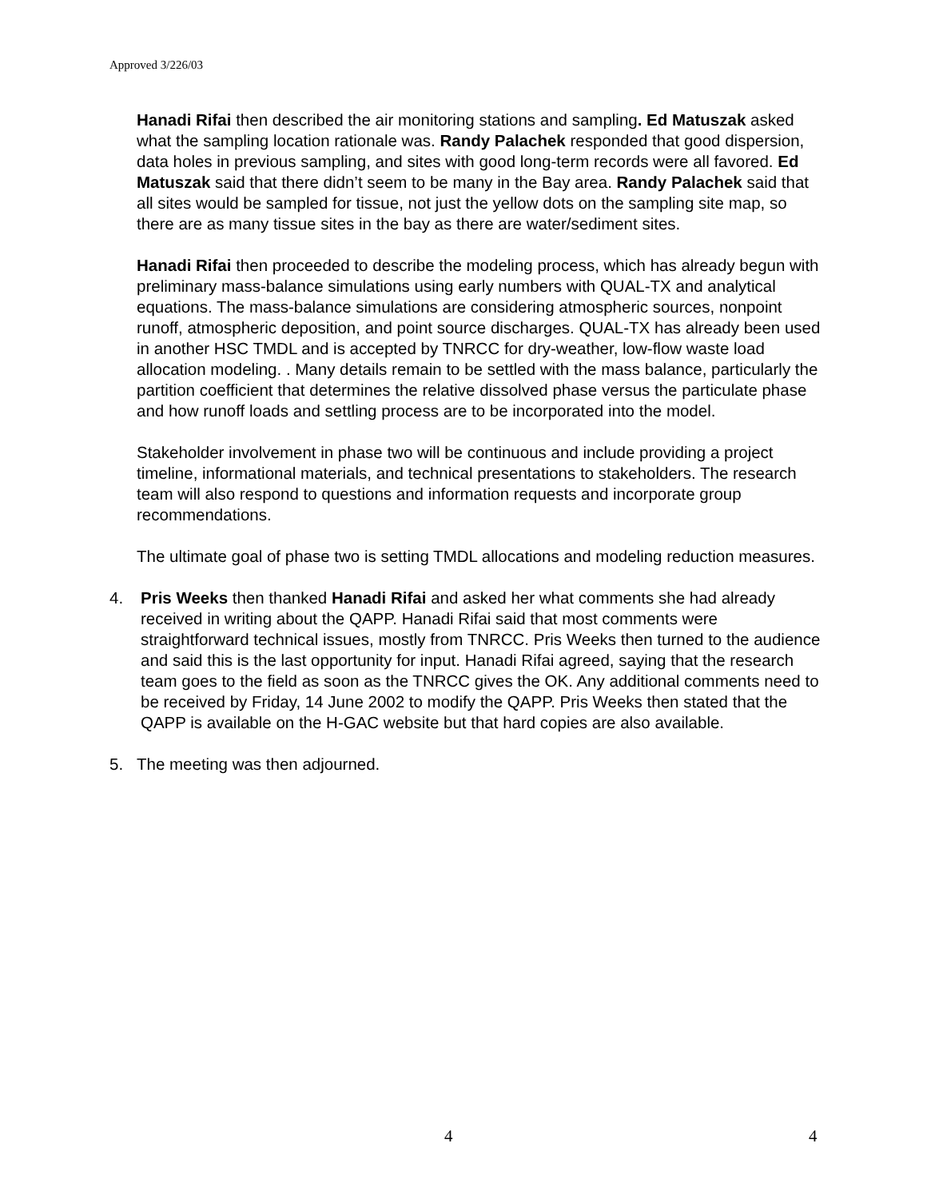Approved 3/226/03
Hanadi Rifai then described the air monitoring stations and sampling. Ed Matuszak asked what the sampling location rationale was. Randy Palachek responded that good dispersion, data holes in previous sampling, and sites with good long-term records were all favored. Ed Matuszak said that there didn’t seem to be many in the Bay area. Randy Palachek said that all sites would be sampled for tissue, not just the yellow dots on the sampling site map, so there are as many tissue sites in the bay as there are water/sediment sites.
Hanadi Rifai then proceeded to describe the modeling process, which has already begun with preliminary mass-balance simulations using early numbers with QUAL-TX and analytical equations. The mass-balance simulations are considering atmospheric sources, nonpoint runoff, atmospheric deposition, and point source discharges. QUAL-TX has already been used in another HSC TMDL and is accepted by TNRCC for dry-weather, low-flow waste load allocation modeling. . Many details remain to be settled with the mass balance, particularly the partition coefficient that determines the relative dissolved phase versus the particulate phase and how runoff loads and settling process are to be incorporated into the model.
Stakeholder involvement in phase two will be continuous and include providing a project timeline, informational materials, and technical presentations to stakeholders. The research team will also respond to questions and information requests and incorporate group recommendations.
The ultimate goal of phase two is setting TMDL allocations and modeling reduction measures.
4. Pris Weeks then thanked Hanadi Rifai and asked her what comments she had already received in writing about the QAPP. Hanadi Rifai said that most comments were straightforward technical issues, mostly from TNRCC. Pris Weeks then turned to the audience and said this is the last opportunity for input. Hanadi Rifai agreed, saying that the research team goes to the field as soon as the TNRCC gives the OK. Any additional comments need to be received by Friday, 14 June 2002 to modify the QAPP. Pris Weeks then stated that the QAPP is available on the H-GAC website but that hard copies are also available.
5. The meeting was then adjourned.
4 4